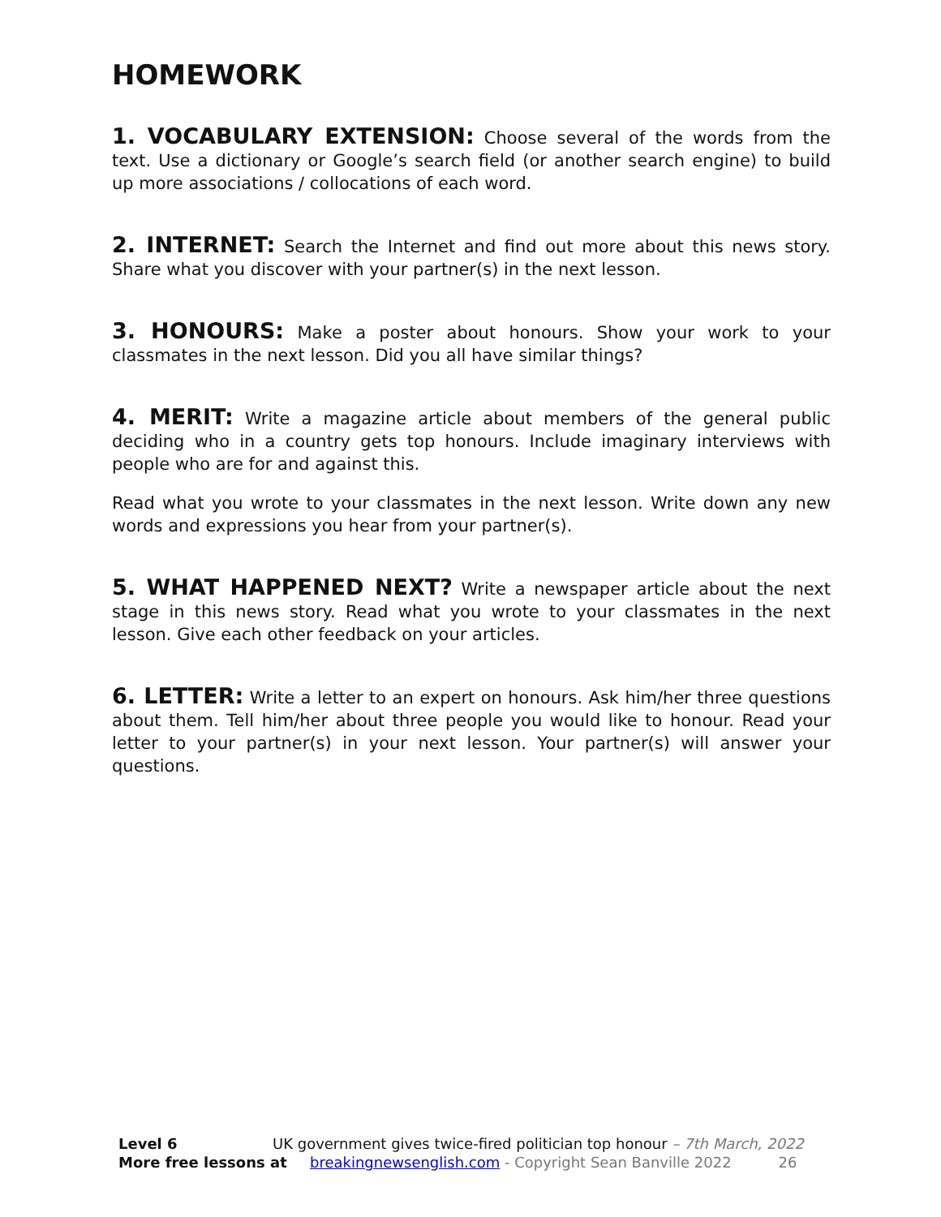HOMEWORK
1. VOCABULARY EXTENSION: Choose several of the words from the text. Use a dictionary or Google’s search field (or another search engine) to build up more associations / collocations of each word.
2. INTERNET: Search the Internet and find out more about this news story. Share what you discover with your partner(s) in the next lesson.
3. HONOURS: Make a poster about honours. Show your work to your classmates in the next lesson. Did you all have similar things?
4. MERIT: Write a magazine article about members of the general public deciding who in a country gets top honours. Include imaginary interviews with people who are for and against this.
Read what you wrote to your classmates in the next lesson. Write down any new words and expressions you hear from your partner(s).
5. WHAT HAPPENED NEXT? Write a newspaper article about the next stage in this news story. Read what you wrote to your classmates in the next lesson. Give each other feedback on your articles.
6. LETTER: Write a letter to an expert on honours. Ask him/her three questions about them. Tell him/her about three people you would like to honour. Read your letter to your partner(s) in your next lesson. Your partner(s) will answer your questions.
Level 6 UK government gives twice-fired politician top honour – 7th March, 2022
More free lessons at breakingnewsenglish.com - Copyright Sean Banville 2022 26